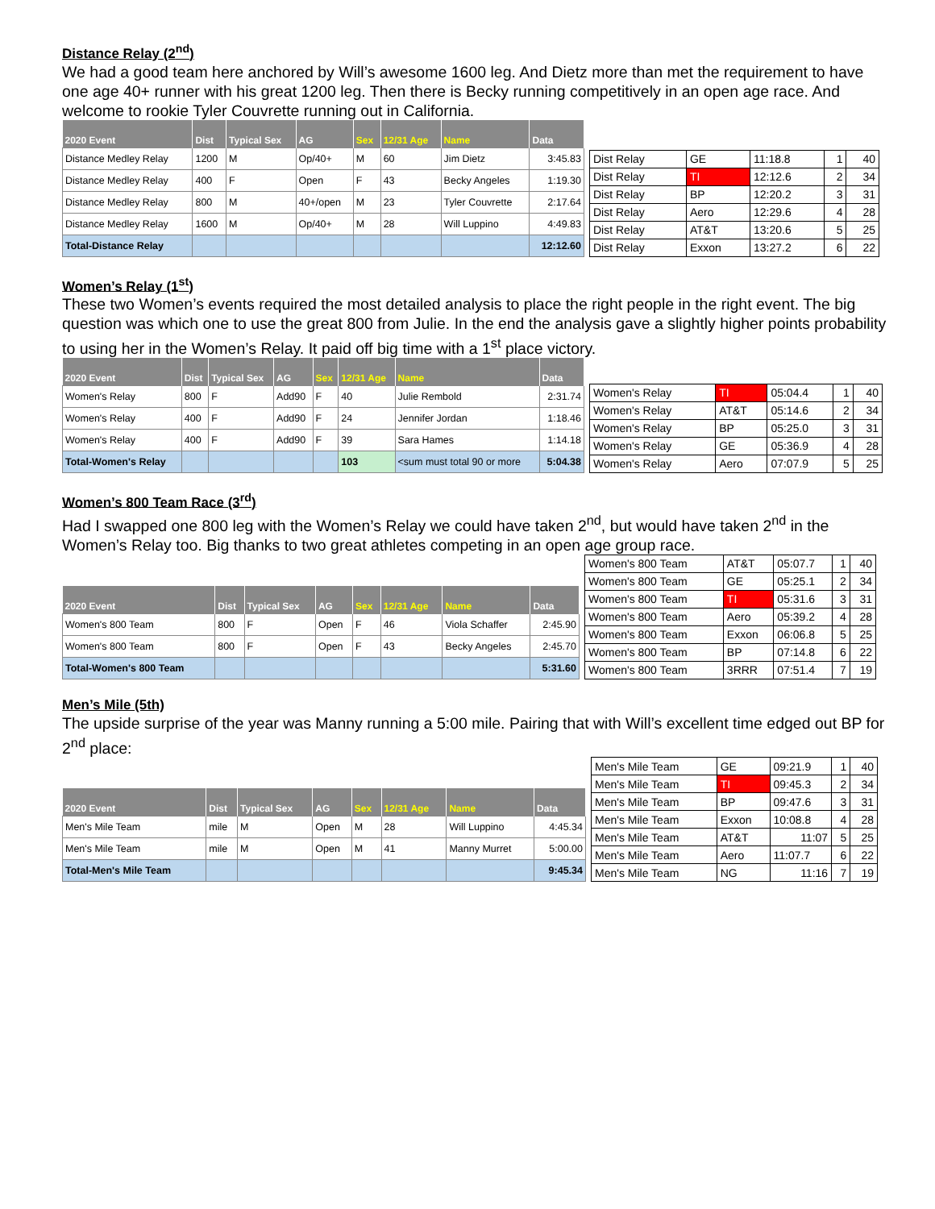Distance Relay (2<sup>nd</sup>)
We had a good team here anchored by Will’s awesome 1600 leg. And Dietz more than met the requirement to have one age 40+ runner with his great 1200 leg. Then there is Becky running competitively in an open age race. And welcome to rookie Tyler Couvrette running out in California.
| 2020 Event | Dist | Typical Sex | AG | Sex | 12/31 Age | Name | Data |
| --- | --- | --- | --- | --- | --- | --- | --- |
| Distance Medley Relay | 1200 | M | Op/40+ | M | 60 | Jim Dietz | 3:45.83 |
| Distance Medley Relay | 400 | F | Open | F | 43 | Becky Angeles | 1:19.30 |
| Distance Medley Relay | 800 | M | 40+/open | M | 23 | Tyler Couvrette | 2:17.64 |
| Distance Medley Relay | 1600 | M | Op/40+ | M | 28 | Will Luppino | 4:49.83 |
| Total-Distance Relay | | | | | | | 12:12.60 |
| Dist Relay | GE | 11:18.8 | 1 | 40 |
| Dist Relay | TI | 12:12.6 | 2 | 34 |
| Dist Relay | BP | 12:20.2 | 3 | 31 |
| Dist Relay | Aero | 12:29.6 | 4 | 28 |
| Dist Relay | AT&T | 13:20.6 | 5 | 25 |
| Dist Relay | Exxon | 13:27.2 | 6 | 22 |
Women’s Relay (1<sup>st</sup>)
These two Women’s events required the most detailed analysis to place the right people in the right event. The big question was which one to use the great 800 from Julie. In the end the analysis gave a slightly higher points probability to using her in the Women’s Relay. It paid off big time with a 1<sup>st</sup> place victory.
| 2020 Event | Dist | Typical Sex | AG | Sex | 12/31 Age | Name | Data |
| --- | --- | --- | --- | --- | --- | --- | --- |
| Women's Relay | 800 | F | Add90 | F | 40 | Julie Rembold | 2:31.74 |
| Women's Relay | 400 | F | Add90 | F | 24 | Jennifer Jordan | 1:18.46 |
| Women's Relay | 400 | F | Add90 | F | 39 | Sara Hames | 1:14.18 |
| Total-Women's Relay | | | | | 103 | <sum must total 90 or more | 5:04.38 |
| Women's Relay | TI | 05:04.4 | 1 | 40 |
| Women's Relay | AT&T | 05:14.6 | 2 | 34 |
| Women's Relay | BP | 05:25.0 | 3 | 31 |
| Women's Relay | GE | 05:36.9 | 4 | 28 |
| Women's Relay | Aero | 07:07.9 | 5 | 25 |
Women’s 800 Team Race (3<sup>rd</sup>)
Had I swapped one 800 leg with the Women’s Relay we could have taken 2<sup>nd</sup>, but would have taken 2<sup>nd</sup> in the Women’s Relay too. Big thanks to two great athletes competing in an open age group race.
| 2020 Event | Dist | Typical Sex | AG | Sex | 12/31 Age | Name | Data |
| --- | --- | --- | --- | --- | --- | --- | --- |
| Women's 800 Team | 800 | F | Open | F | 46 | Viola Schaffer | 2:45.90 |
| Women's 800 Team | 800 | F | Open | F | 43 | Becky Angeles | 2:45.70 |
| Total-Women's 800 Team | | | | | | | 5:31.60 |
| Women's 800 Team | AT&T | 05:07.7 | 1 | 40 |
| Women's 800 Team | GE | 05:25.1 | 2 | 34 |
| Women's 800 Team | TI | 05:31.6 | 3 | 31 |
| Women's 800 Team | Aero | 05:39.2 | 4 | 28 |
| Women's 800 Team | Exxon | 06:06.8 | 5 | 25 |
| Women's 800 Team | BP | 07:14.8 | 6 | 22 |
| Women's 800 Team | 3RRR | 07:51.4 | 7 | 19 |
Men’s Mile (5th)
The upside surprise of the year was Manny running a 5:00 mile. Pairing that with Will’s excellent time edged out BP for 2<sup>nd</sup> place:
| 2020 Event | Dist | Typical Sex | AG | Sex | 12/31 Age | Name | Data |
| --- | --- | --- | --- | --- | --- | --- | --- |
| Men's Mile Team | mile | M | Open | M | 28 | Will Luppino | 4:45.34 |
| Men's Mile Team | mile | M | Open | M | 41 | Manny Murret | 5:00.00 |
| Total-Men's Mile Team | | | | | | | 9:45.34 |
| Men's Mile Team | GE | 09:21.9 | 1 | 40 |
| Men's Mile Team | TI | 09:45.3 | 2 | 34 |
| Men's Mile Team | BP | 09:47.6 | 3 | 31 |
| Men's Mile Team | Exxon | 10:08.8 | 4 | 28 |
| Men's Mile Team | AT&T | 11:07 | 5 | 25 |
| Men's Mile Team | Aero | 11:07.7 | 6 | 22 |
| Men's Mile Team | NG | 11:16 | 7 | 19 |